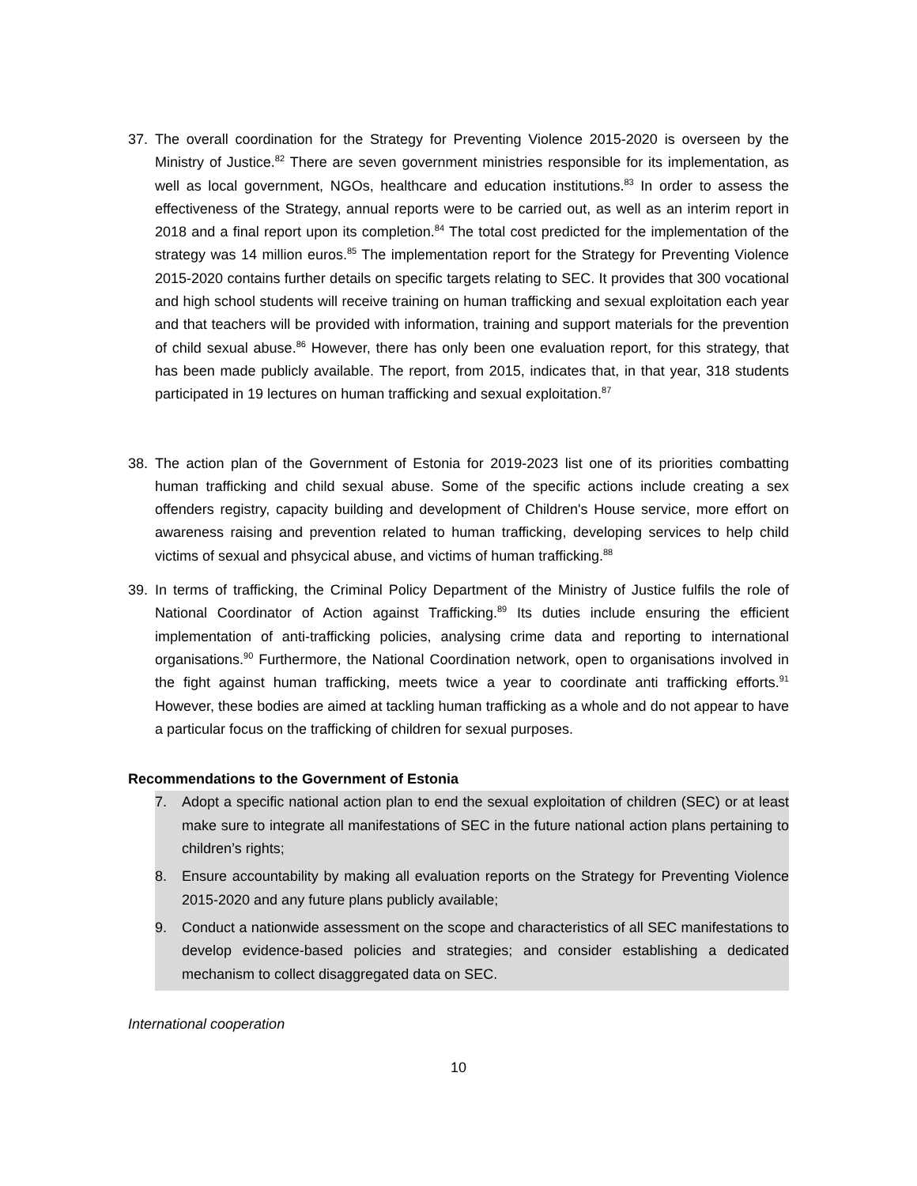37. The overall coordination for the Strategy for Preventing Violence 2015-2020 is overseen by the Ministry of Justice.<sup>82</sup> There are seven government ministries responsible for its implementation, as well as local government, NGOs, healthcare and education institutions.<sup>83</sup> In order to assess the effectiveness of the Strategy, annual reports were to be carried out, as well as an interim report in 2018 and a final report upon its completion.<sup>84</sup> The total cost predicted for the implementation of the strategy was 14 million euros.<sup>85</sup> The implementation report for the Strategy for Preventing Violence 2015-2020 contains further details on specific targets relating to SEC. It provides that 300 vocational and high school students will receive training on human trafficking and sexual exploitation each year and that teachers will be provided with information, training and support materials for the prevention of child sexual abuse.<sup>86</sup> However, there has only been one evaluation report, for this strategy, that has been made publicly available. The report, from 2015, indicates that, in that year, 318 students participated in 19 lectures on human trafficking and sexual exploitation.<sup>87</sup>
38. The action plan of the Government of Estonia for 2019-2023 list one of its priorities combatting human trafficking and child sexual abuse. Some of the specific actions include creating a sex offenders registry, capacity building and development of Children's House service, more effort on awareness raising and prevention related to human trafficking, developing services to help child victims of sexual and phsycical abuse, and victims of human trafficking.<sup>88</sup>
39. In terms of trafficking, the Criminal Policy Department of the Ministry of Justice fulfils the role of National Coordinator of Action against Trafficking.<sup>89</sup> Its duties include ensuring the efficient implementation of anti-trafficking policies, analysing crime data and reporting to international organisations.<sup>90</sup> Furthermore, the National Coordination network, open to organisations involved in the fight against human trafficking, meets twice a year to coordinate anti trafficking efforts.<sup>91</sup> However, these bodies are aimed at tackling human trafficking as a whole and do not appear to have a particular focus on the trafficking of children for sexual purposes.
Recommendations to the Government of Estonia
7. Adopt a specific national action plan to end the sexual exploitation of children (SEC) or at least make sure to integrate all manifestations of SEC in the future national action plans pertaining to children’s rights;
8. Ensure accountability by making all evaluation reports on the Strategy for Preventing Violence 2015-2020 and any future plans publicly available;
9. Conduct a nationwide assessment on the scope and characteristics of all SEC manifestations to develop evidence-based policies and strategies; and consider establishing a dedicated mechanism to collect disaggregated data on SEC.
International cooperation
10